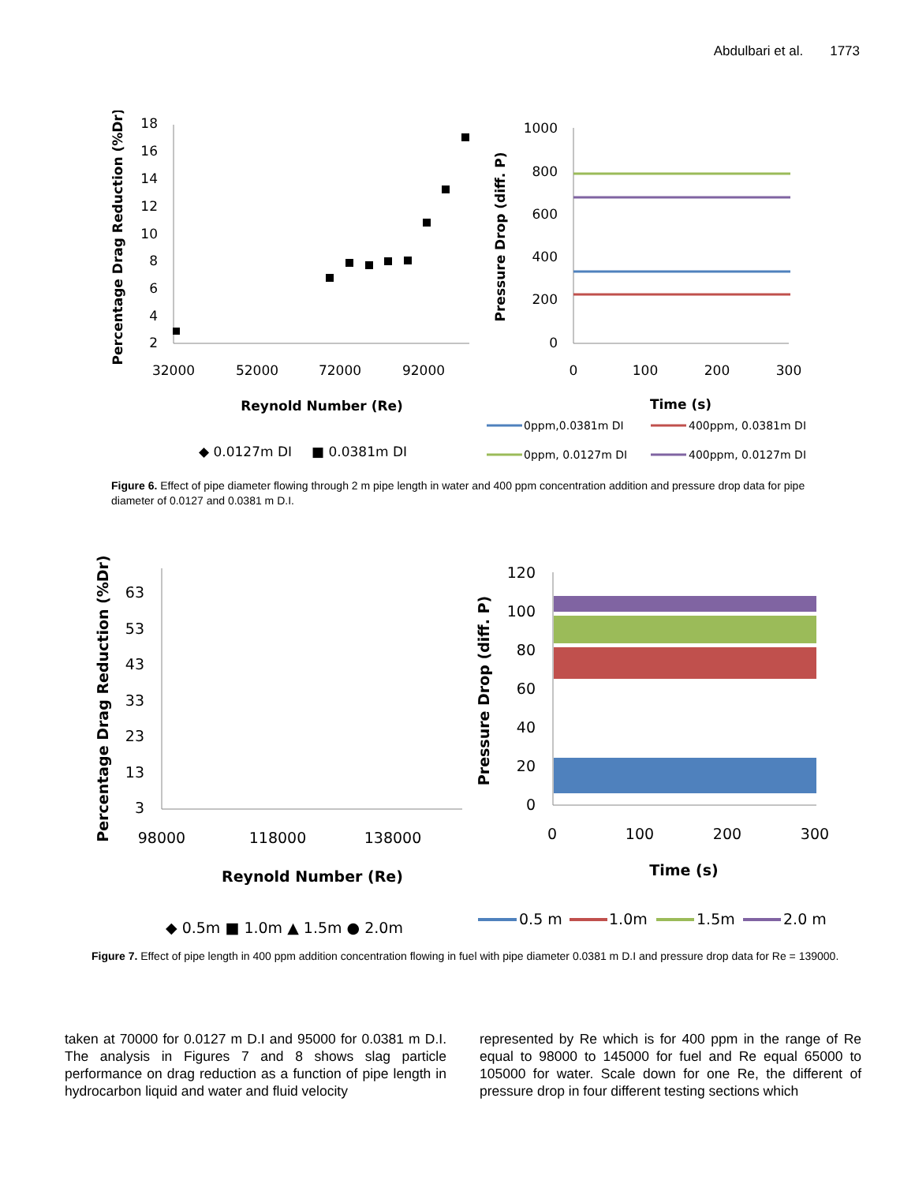Abdulbari et al. 1773
18
16
14
12
10
8
6
4
2
32000
52000
72000
92000
Reynold Number (Re)
Percentage Drag Reduction (%Dr)
◆ 0.0127m DI
■ 0.0381m DI
1000
800
600
400
200
0
0
100
200
300
Time (s)
Pressure Drop (diff. P)
0ppm,0.0381m DI
400ppm, 0.0381m DI
0ppm, 0.0127m DI
400ppm, 0.0127m DI
Figure 6. Effect of pipe diameter flowing through 2 m pipe length in water and 400 ppm concentration addition and pressure drop data for pipe diameter of 0.0127 and 0.0381 m D.I.
63
53
43
33
23
13
3
98000
118000
138000
Reynold Number (Re)
Percentage Drag Reduction (%Dr)
◆ 0.5m ■ 1.0m ▲ 1.5m ● 2.0m
120
100
80
60
40
20
0
0
100
200
300
Time (s)
Pressure Drop (diff. P)
0.5 m
1.0m
1.5m
2.0 m
Figure 7. Effect of pipe length in 400 ppm addition concentration flowing in fuel with pipe diameter 0.0381 m D.I and pressure drop data for Re = 139000.
taken at 70000 for 0.0127 m D.I and 95000 for 0.0381 m D.I. The analysis in Figures 7 and 8 shows slag particle performance on drag reduction as a function of pipe length in hydrocarbon liquid and water and fluid velocity
represented by Re which is for 400 ppm in the range of Re equal to 98000 to 145000 for fuel and Re equal 65000 to 105000 for water. Scale down for one Re, the different of pressure drop in four different testing sections which